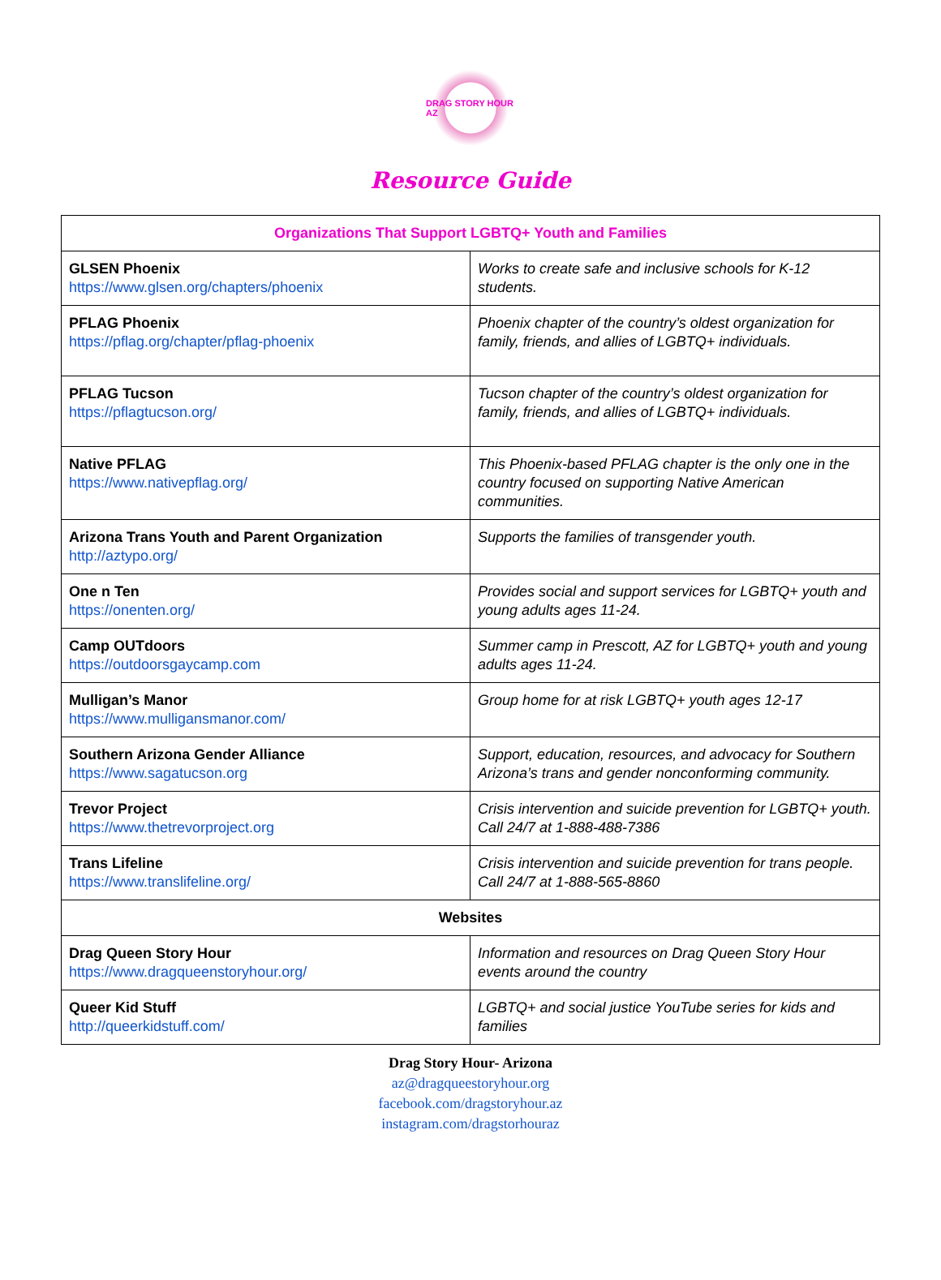DRAG STORY HOUR AZ
Resource Guide
| Organizations That Support LGBTQ+ Youth and Families | |
| --- | --- |
| GLSEN Phoenix https://www.glsen.org/chapters/phoenix | Works to create safe and inclusive schools for K-12 students. |
| PFLAG Phoenix https://pflag.org/chapter/pflag-phoenix | Phoenix chapter of the country’s oldest organization for family, friends, and allies of LGBTQ+ individuals. |
| PFLAG Tucson https://pflagtucson.org/ | Tucson chapter of the country’s oldest organization for family, friends, and allies of LGBTQ+ individuals. |
| Native PFLAG https://www.nativepflag.org/ | This Phoenix-based PFLAG chapter is the only one in the country focused on supporting Native American communities. |
| Arizona Trans Youth and Parent Organization http://aztypo.org/ | Supports the families of transgender youth. |
| One n Ten https://onenten.org/ | Provides social and support services for LGBTQ+ youth and young adults ages 11-24. |
| Camp OUTdoors https://outdoorsgaycamp.com | Summer camp in Prescott, AZ for LGBTQ+ youth and young adults ages 11-24. |
| Mulligan’s Manor https://www.mulligansmanor.com/ | Group home for at risk LGBTQ+ youth ages 12-17 |
| Southern Arizona Gender Alliance https://www.sagatucson.org | Support, education, resources, and advocacy for Southern Arizona’s trans and gender nonconforming community. |
| Trevor Project https://www.thetrevorproject.org | Crisis intervention and suicide prevention for LGBTQ+ youth. Call 24/7 at 1-888-488-7386 |
| Trans Lifeline https://www.translifeline.org/ | Crisis intervention and suicide prevention for trans people. Call 24/7 at 1-888-565-8860 |
| Websites | |
| Drag Queen Story Hour https://www.dragqueenstoryhour.org/ | Information and resources on Drag Queen Story Hour events around the country |
| Queer Kid Stuff http://queerkidstuff.com/ | LGBTQ+ and social justice YouTube series for kids and families |
Drag Story Hour- Arizona
az@dragqueestoryhour.org
facebook.com/dragstoryhour.az
instagram.com/dragstorhouraz